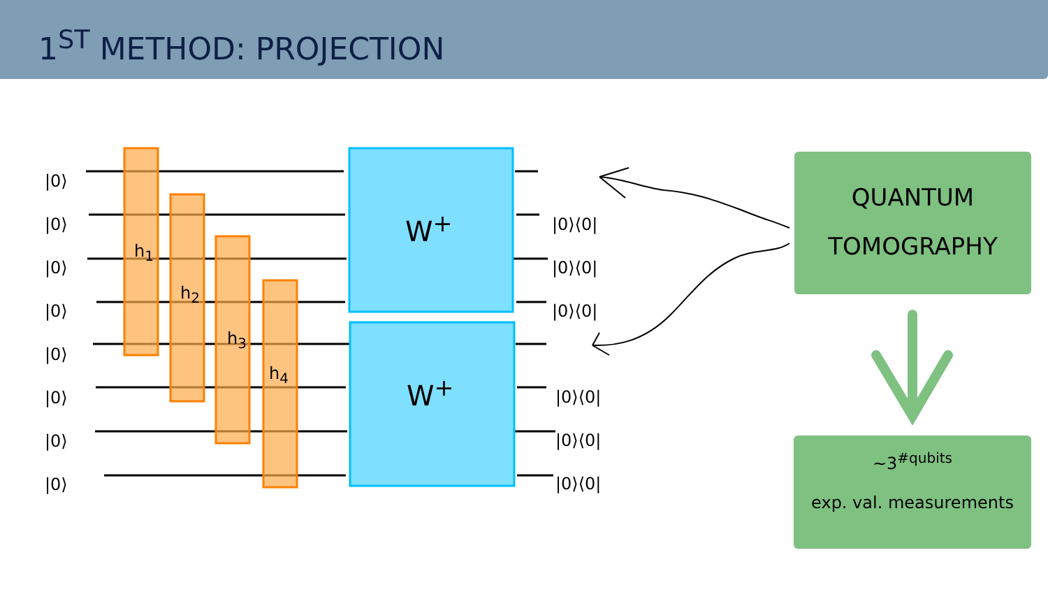1<sup>ST</sup> METHOD: PROJECTION
|0⟩
|0⟩
|0⟩
|0⟩
|0⟩
|0⟩
|0⟩
|0⟩
h<sub>1</sub>
h<sub>2</sub>
h<sub>3</sub>
h<sub>4</sub>
W<sup>+</sup>
W<sup>+</sup>
|0⟩⟨0|
|0⟩⟨0|
|0⟩⟨0|
|0⟩⟨0|
|0⟩⟨0|
|0⟩⟨0|
QUANTUM
TOMOGRAPHY
~3<sup>#qubits</sup>
exp. val. measurements